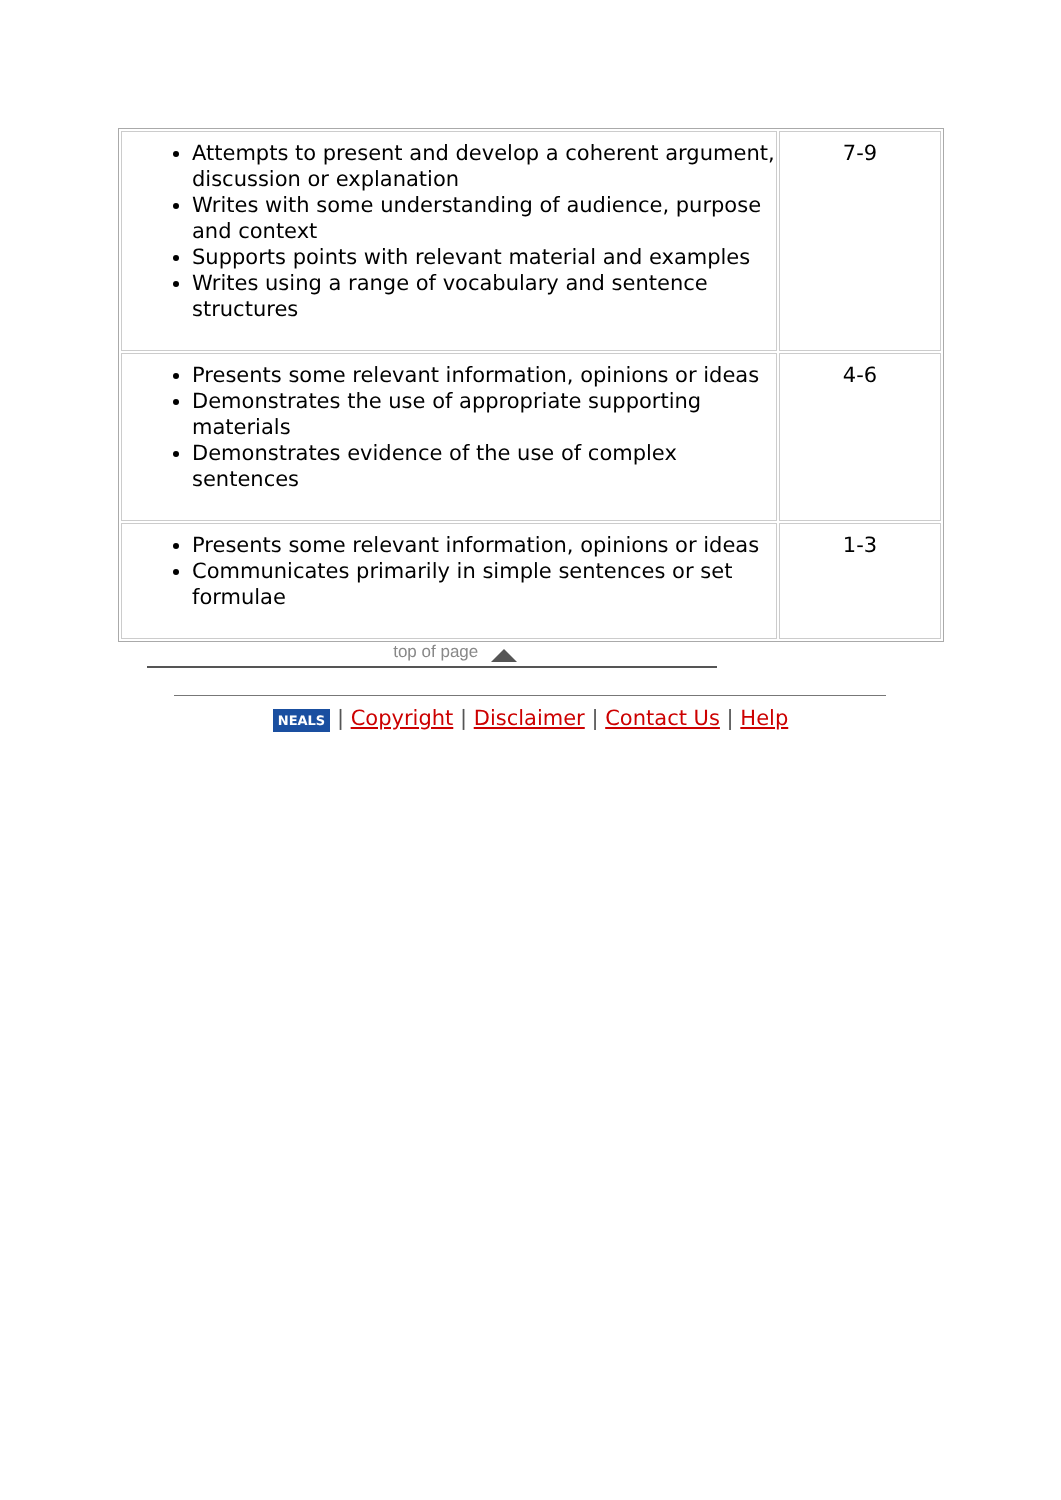| Attempts to present and develop a coherent argument, discussion or explanation Writes with some understanding of audience, purpose and context Supports points with relevant material and examples Writes using a range of vocabulary and sentence structures | 7-9 |
| Presents some relevant information, opinions or ideas Demonstrates the use of appropriate supporting materials Demonstrates evidence of the use of complex sentences | 4-6 |
| Presents some relevant information, opinions or ideas Communicates primarily in simple sentences or set formulae | 1-3 |
top of page
NEALS | Copyright | Disclaimer | Contact Us | Help